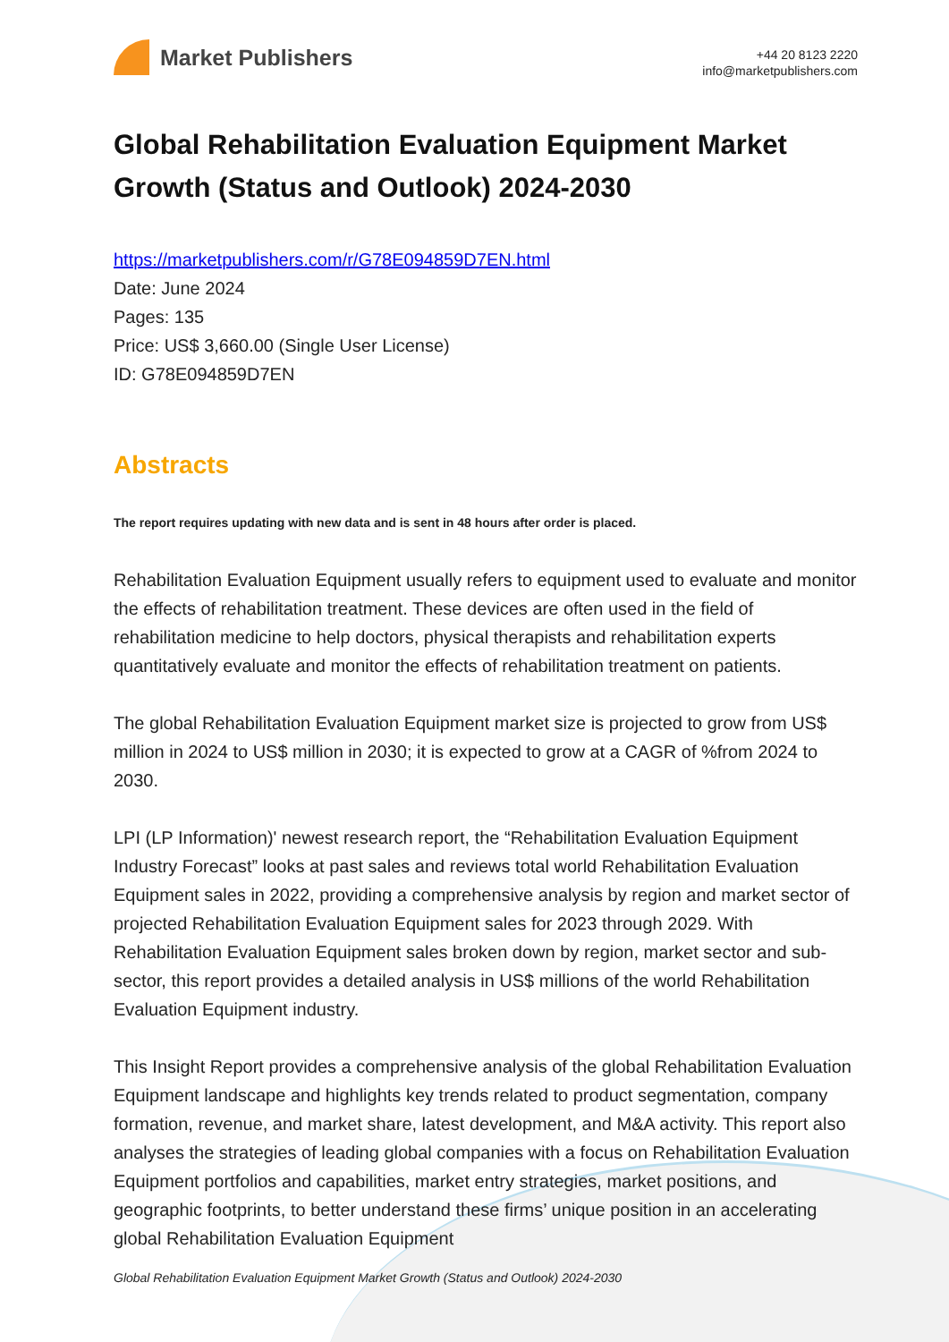Market Publishers
+44 20 8123 2220
info@marketpublishers.com
Global Rehabilitation Evaluation Equipment Market Growth (Status and Outlook) 2024-2030
https://marketpublishers.com/r/G78E094859D7EN.html
Date: June 2024
Pages: 135
Price: US$ 3,660.00 (Single User License)
ID: G78E094859D7EN
Abstracts
The report requires updating with new data and is sent in 48 hours after order is placed.
Rehabilitation Evaluation Equipment usually refers to equipment used to evaluate and monitor the effects of rehabilitation treatment. These devices are often used in the field of rehabilitation medicine to help doctors, physical therapists and rehabilitation experts quantitatively evaluate and monitor the effects of rehabilitation treatment on patients.
The global Rehabilitation Evaluation Equipment market size is projected to grow from US$ million in 2024 to US$ million in 2030; it is expected to grow at a CAGR of %from 2024 to 2030.
LPI (LP Information)' newest research report, the “Rehabilitation Evaluation Equipment Industry Forecast” looks at past sales and reviews total world Rehabilitation Evaluation Equipment sales in 2022, providing a comprehensive analysis by region and market sector of projected Rehabilitation Evaluation Equipment sales for 2023 through 2029. With Rehabilitation Evaluation Equipment sales broken down by region, market sector and sub-sector, this report provides a detailed analysis in US$ millions of the world Rehabilitation Evaluation Equipment industry.
This Insight Report provides a comprehensive analysis of the global Rehabilitation Evaluation Equipment landscape and highlights key trends related to product segmentation, company formation, revenue, and market share, latest development, and M&A activity. This report also analyses the strategies of leading global companies with a focus on Rehabilitation Evaluation Equipment portfolios and capabilities, market entry strategies, market positions, and geographic footprints, to better understand these firms’ unique position in an accelerating global Rehabilitation Evaluation Equipment
Global Rehabilitation Evaluation Equipment Market Growth (Status and Outlook) 2024-2030